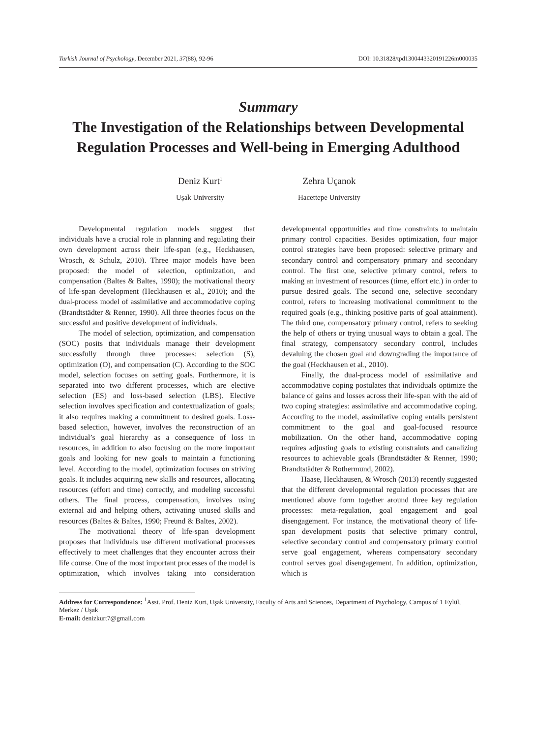Turkish Journal of Psychology, December 2021, 37(88), 92-96 DOI: 10.31828/tpd1300443320191226m000035
Summary
The Investigation of the Relationships between Developmental Regulation Processes and Well-being in Emerging Adulthood
Deniz Kurt<sup>1</sup>
Uşak University
Zehra Uçanok
Hacettepe University
Developmental regulation models suggest that individuals have a crucial role in planning and regulating their own development across their life-span (e.g., Heckhausen, Wrosch, & Schulz, 2010). Three major models have been proposed: the model of selection, optimization, and compensation (Baltes & Baltes, 1990); the motivational theory of life-span development (Heckhausen et al., 2010); and the dual-process model of assimilative and accommodative coping (Brandtstädter & Renner, 1990). All three theories focus on the successful and positive development of individuals.
The model of selection, optimization, and compensation (SOC) posits that individuals manage their development successfully through three processes: selection (S), optimization (O), and compensation (C). According to the SOC model, selection focuses on setting goals. Furthermore, it is separated into two different processes, which are elective selection (ES) and loss-based selection (LBS). Elective selection involves specification and contextualization of goals; it also requires making a commitment to desired goals. Loss-based selection, however, involves the reconstruction of an individual’s goal hierarchy as a consequence of loss in resources, in addition to also focusing on the more important goals and looking for new goals to maintain a functioning level. According to the model, optimization focuses on striving goals. It includes acquiring new skills and resources, allocating resources (effort and time) correctly, and modeling successful others. The final process, compensation, involves using external aid and helping others, activating unused skills and resources (Baltes & Baltes, 1990; Freund & Baltes, 2002).
The motivational theory of life-span development proposes that individuals use different motivational processes effectively to meet challenges that they encounter across their life course. One of the most important processes of the model is optimization, which involves taking into consideration developmental opportunities and time constraints to maintain primary control capacities. Besides optimization, four major control strategies have been proposed: selective primary and secondary control and compensatory primary and secondary control. The first one, selective primary control, refers to making an investment of resources (time, effort etc.) in order to pursue desired goals. The second one, selective secondary control, refers to increasing motivational commitment to the required goals (e.g., thinking positive parts of goal attainment). The third one, compensatory primary control, refers to seeking the help of others or trying unusual ways to obtain a goal. The final strategy, compensatory secondary control, includes devaluing the chosen goal and downgrading the importance of the goal (Heckhausen et al., 2010).
Finally, the dual-process model of assimilative and accommodative coping postulates that individuals optimize the balance of gains and losses across their life-span with the aid of two coping strategies: assimilative and accommodative coping. According to the model, assimilative coping entails persistent commitment to the goal and goal-focused resource mobilization. On the other hand, accommodative coping requires adjusting goals to existing constraints and canalizing resources to achievable goals (Brandtstädter & Renner, 1990; Brandtstädter & Rothermund, 2002).
Haase, Heckhausen, & Wrosch (2013) recently suggested that the different developmental regulation processes that are mentioned above form together around three key regulation processes: meta-regulation, goal engagement and goal disengagement. For instance, the motivational theory of life-span development posits that selective primary control, selective secondary control and compensatory primary control serve goal engagement, whereas compensatory secondary control serves goal disengagement. In addition, optimization, which is
Address for Correspondence: <sup>1</sup>Asst. Prof. Deniz Kurt, Uşak University, Faculty of Arts and Sciences, Department of Psychology, Campus of 1 Eylül, Merkez / Uşak
E-mail: denizkurt7@gmail.com